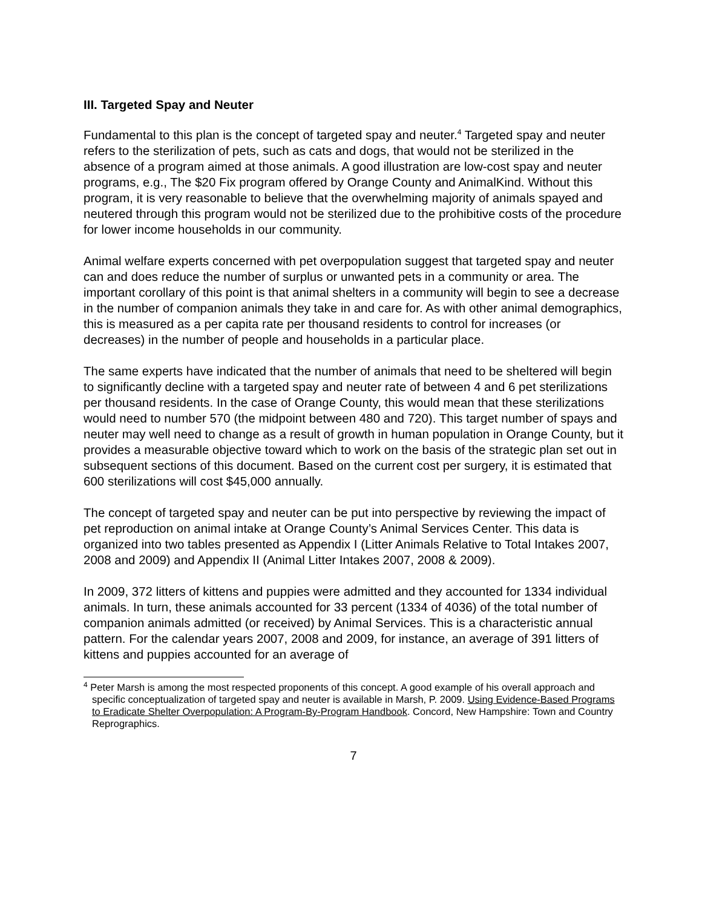III. Targeted Spay and Neuter
Fundamental to this plan is the concept of targeted spay and neuter.<sup>4</sup> Targeted spay and neuter refers to the sterilization of pets, such as cats and dogs, that would not be sterilized in the absence of a program aimed at those animals. A good illustration are low-cost spay and neuter programs, e.g., The $20 Fix program offered by Orange County and AnimalKind. Without this program, it is very reasonable to believe that the overwhelming majority of animals spayed and neutered through this program would not be sterilized due to the prohibitive costs of the procedure for lower income households in our community.
Animal welfare experts concerned with pet overpopulation suggest that targeted spay and neuter can and does reduce the number of surplus or unwanted pets in a community or area. The important corollary of this point is that animal shelters in a community will begin to see a decrease in the number of companion animals they take in and care for. As with other animal demographics, this is measured as a per capita rate per thousand residents to control for increases (or decreases) in the number of people and households in a particular place.
The same experts have indicated that the number of animals that need to be sheltered will begin to significantly decline with a targeted spay and neuter rate of between 4 and 6 pet sterilizations per thousand residents. In the case of Orange County, this would mean that these sterilizations would need to number 570 (the midpoint between 480 and 720). This target number of spays and neuter may well need to change as a result of growth in human population in Orange County, but it provides a measurable objective toward which to work on the basis of the strategic plan set out in subsequent sections of this document. Based on the current cost per surgery, it is estimated that 600 sterilizations will cost $45,000 annually.
The concept of targeted spay and neuter can be put into perspective by reviewing the impact of pet reproduction on animal intake at Orange County’s Animal Services Center. This data is organized into two tables presented as Appendix I (Litter Animals Relative to Total Intakes 2007, 2008 and 2009) and Appendix II (Animal Litter Intakes 2007, 2008 & 2009).
In 2009, 372 litters of kittens and puppies were admitted and they accounted for 1334 individual animals. In turn, these animals accounted for 33 percent (1334 of 4036) of the total number of companion animals admitted (or received) by Animal Services. This is a characteristic annual pattern. For the calendar years 2007, 2008 and 2009, for instance, an average of 391 litters of kittens and puppies accounted for an average of
<sup>4</sup> Peter Marsh is among the most respected proponents of this concept. A good example of his overall approach and specific conceptualization of targeted spay and neuter is available in Marsh, P. 2009. Using Evidence-Based Programs to Eradicate Shelter Overpopulation: A Program-By-Program Handbook. Concord, New Hampshire: Town and Country Reprographics.
7